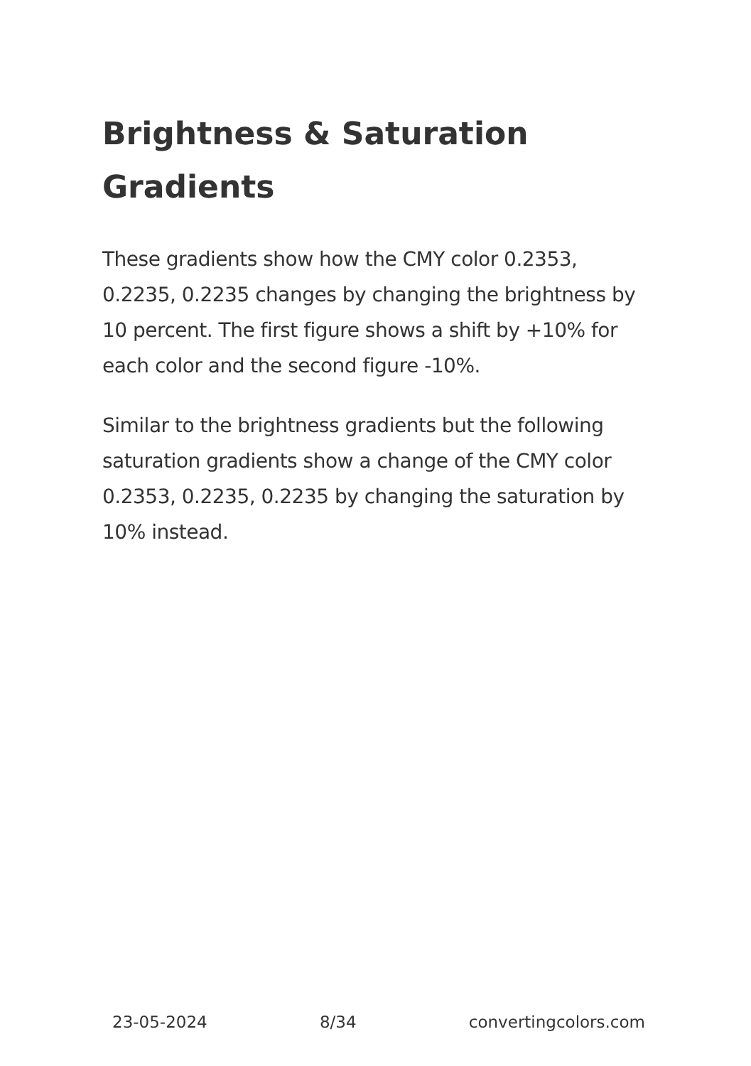Brightness & Saturation Gradients
These gradients show how the CMY color 0.2353, 0.2235, 0.2235 changes by changing the brightness by 10 percent. The first figure shows a shift by +10% for each color and the second figure -10%.
Similar to the brightness gradients but the following saturation gradients show a change of the CMY color 0.2353, 0.2235, 0.2235 by changing the saturation by 10% instead.
23-05-2024 8/34 convertingcolors.com